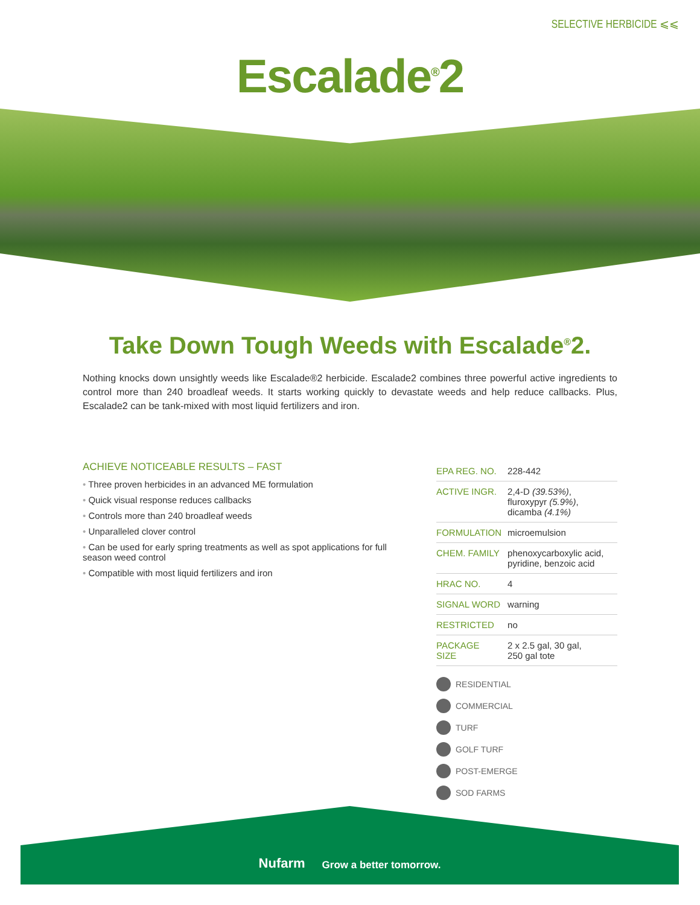SELECTIVE HERBICIDE ⩽⩽
Escalade<sup>®</sup>2
Take Down Tough Weeds with Escalade<sup>®</sup>2.
Nothing knocks down unsightly weeds like Escalade®2 herbicide. Escalade2 combines three powerful active ingredients to control more than 240 broadleaf weeds. It starts working quickly to devastate weeds and help reduce callbacks. Plus, Escalade2 can be tank-mixed with most liquid fertilizers and iron.
ACHIEVE NOTICEABLE RESULTS – FAST
• Three proven herbicides in an advanced ME formulation
• Quick visual response reduces callbacks
• Controls more than 240 broadleaf weeds
• Unparalleled clover control
• Can be used for early spring treatments as well as spot applications for full season weed control
• Compatible with most liquid fertilizers and iron
| EPA REG. NO. | 228-442 |
| ACTIVE INGR. | 2,4-D (39.53%) , fluroxypyr (5.9%) , dicamba (4.1%) |
| FORMULATION | microemulsion |
| CHEM. FAMILY | phenoxycarboxylic acid, pyridine, benzoic acid |
| HRAC NO. | 4 |
| SIGNAL WORD | warning |
| RESTRICTED | no |
| PACKAGE SIZE | 2 x 2.5 gal, 30 gal, 250 gal tote |
RESIDENTIAL
COMMERCIAL
TURF
GOLF TURF
POST-EMERGE
SOD FARMS
Nufarm Grow a better tomorrow.